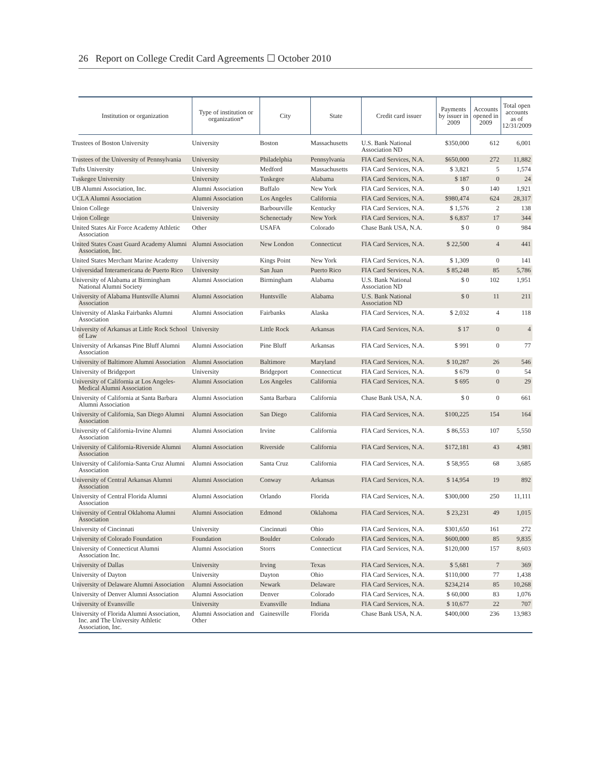26 Report on College Credit Card Agreements ☐ October 2010
| Institution or organization | Type of institution or organization* | City | State | Credit card issuer | Payments by issuer in 2009 | Accounts opened in 2009 | Total open accounts as of 12/31/2009 |
| --- | --- | --- | --- | --- | --- | --- | --- |
| Trustees of Boston University | University | Boston | Massachusetts | U.S. Bank National Association ND | $350,000 | 612 | 6,001 |
| Trustees of the University of Pennsylvania | University | Philadelphia | Pennsylvania | FIA Card Services, N.A. | $650,000 | 272 | 11,882 |
| Tufts University | University | Medford | Massachusetts | FIA Card Services, N.A. | $ 3,821 | 5 | 1,574 |
| Tuskegee University | University | Tuskegee | Alabama | FIA Card Services, N.A. | $ 187 | 0 | 24 |
| UB Alumni Association, Inc. | Alumni Association | Buffalo | New York | FIA Card Services, N.A. | $ 0 | 140 | 1,921 |
| UCLA Alumni Association | Alumni Association | Los Angeles | California | FIA Card Services, N.A. | $980,474 | 624 | 28,317 |
| Union College | University | Barbourville | Kentucky | FIA Card Services, N.A. | $ 1,576 | 2 | 138 |
| Union College | University | Schenectady | New York | FIA Card Services, N.A. | $ 6,837 | 17 | 344 |
| United States Air Force Academy Athletic Association | Other | USAFA | Colorado | Chase Bank USA, N.A. | $ 0 | 0 | 984 |
| United States Coast Guard Academy Alumni Association, Inc. | Alumni Association | New London | Connecticut | FIA Card Services, N.A. | $ 22,500 | 4 | 441 |
| United States Merchant Marine Academy | University | Kings Point | New York | FIA Card Services, N.A. | $ 1,309 | 0 | 141 |
| Universidad Interamericana de Puerto Rico | University | San Juan | Puerto Rico | FIA Card Services, N.A. | $ 85,248 | 85 | 5,786 |
| University of Alabama at Birmingham National Alumni Society | Alumni Association | Birmingham | Alabama | U.S. Bank National Association ND | $ 0 | 102 | 1,951 |
| University of Alabama Huntsville Alumni Association | Alumni Association | Huntsville | Alabama | U.S. Bank National Association ND | $ 0 | 11 | 211 |
| University of Alaska Fairbanks Alumni Association | Alumni Association | Fairbanks | Alaska | FIA Card Services, N.A. | $ 2,032 | 4 | 118 |
| University of Arkansas at Little Rock School of Law | University | Little Rock | Arkansas | FIA Card Services, N.A. | $ 17 | 0 | 4 |
| University of Arkansas Pine Bluff Alumni Association | Alumni Association | Pine Bluff | Arkansas | FIA Card Services, N.A. | $ 991 | 0 | 77 |
| University of Baltimore Alumni Association | Alumni Association | Baltimore | Maryland | FIA Card Services, N.A. | $ 10,287 | 26 | 546 |
| University of Bridgeport | University | Bridgeport | Connecticut | FIA Card Services, N.A. | $ 679 | 0 | 54 |
| University of California at Los Angeles-Medical Alumni Association | Alumni Association | Los Angeles | California | FIA Card Services, N.A. | $ 695 | 0 | 29 |
| University of California at Santa Barbara Alumni Association | Alumni Association | Santa Barbara | California | Chase Bank USA, N.A. | $ 0 | 0 | 661 |
| University of California, San Diego Alumni Association | Alumni Association | San Diego | California | FIA Card Services, N.A. | $100,225 | 154 | 164 |
| University of California-Irvine Alumni Association | Alumni Association | Irvine | California | FIA Card Services, N.A. | $ 86,553 | 107 | 5,550 |
| University of California-Riverside Alumni Association | Alumni Association | Riverside | California | FIA Card Services, N.A. | $172,181 | 43 | 4,981 |
| University of California-Santa Cruz Alumni Association | Alumni Association | Santa Cruz | California | FIA Card Services, N.A. | $ 58,955 | 68 | 3,685 |
| University of Central Arkansas Alumni Association | Alumni Association | Conway | Arkansas | FIA Card Services, N.A. | $ 14,954 | 19 | 892 |
| University of Central Florida Alumni Association | Alumni Association | Orlando | Florida | FIA Card Services, N.A. | $300,000 | 250 | 11,111 |
| University of Central Oklahoma Alumni Association | Alumni Association | Edmond | Oklahoma | FIA Card Services, N.A. | $ 23,231 | 49 | 1,015 |
| University of Cincinnati | University | Cincinnati | Ohio | FIA Card Services, N.A. | $301,650 | 161 | 272 |
| University of Colorado Foundation | Foundation | Boulder | Colorado | FIA Card Services, N.A. | $600,000 | 85 | 9,835 |
| University of Connecticut Alumni Association Inc. | Alumni Association | Storrs | Connecticut | FIA Card Services, N.A. | $120,000 | 157 | 8,603 |
| University of Dallas | University | Irving | Texas | FIA Card Services, N.A. | $ 5,681 | 7 | 369 |
| University of Dayton | University | Dayton | Ohio | FIA Card Services, N.A. | $110,000 | 77 | 1,438 |
| University of Delaware Alumni Association | Alumni Association | Newark | Delaware | FIA Card Services, N.A. | $234,214 | 85 | 10,268 |
| University of Denver Alumni Association | Alumni Association | Denver | Colorado | FIA Card Services, N.A. | $ 60,000 | 83 | 1,076 |
| University of Evansville | University | Evansville | Indiana | FIA Card Services, N.A. | $ 10,677 | 22 | 707 |
| University of Florida Alumni Association, Inc. and The University Athletic Association, Inc. | Alumni Association and Other | Gainesville | Florida | Chase Bank USA, N.A. | $400,000 | 236 | 13,983 |